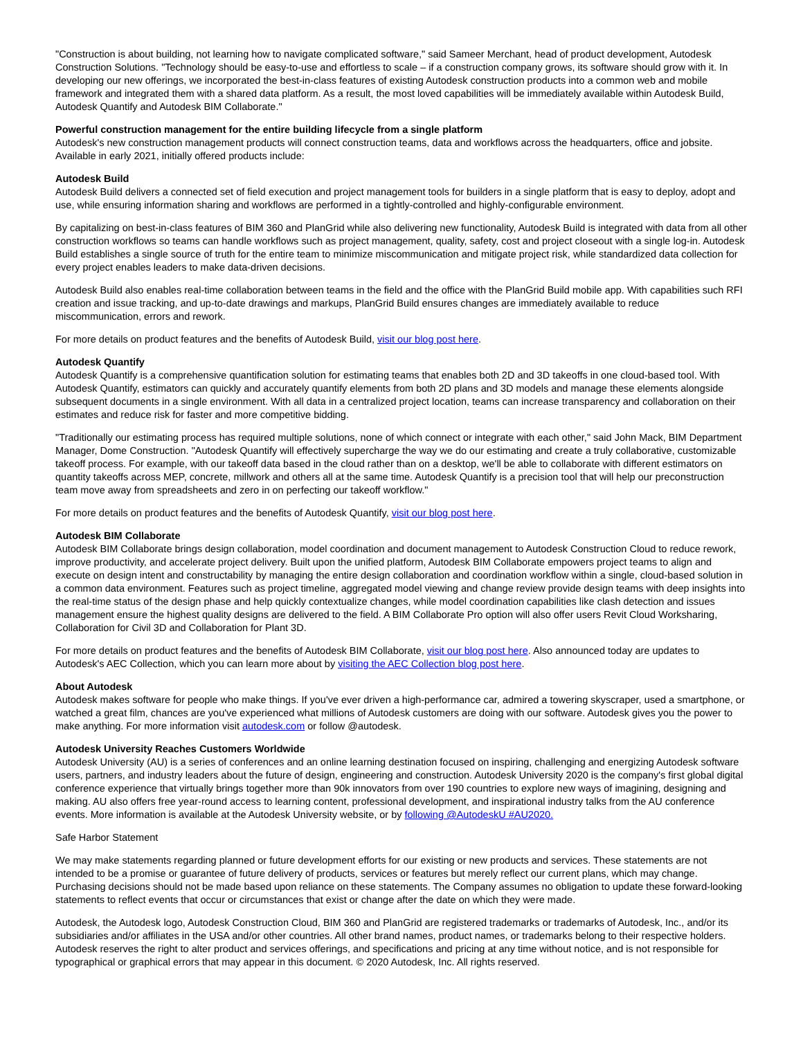"Construction is about building, not learning how to navigate complicated software," said Sameer Merchant, head of product development, Autodesk Construction Solutions. "Technology should be easy-to-use and effortless to scale – if a construction company grows, its software should grow with it. In developing our new offerings, we incorporated the best-in-class features of existing Autodesk construction products into a common web and mobile framework and integrated them with a shared data platform. As a result, the most loved capabilities will be immediately available within Autodesk Build, Autodesk Quantify and Autodesk BIM Collaborate."
Powerful construction management for the entire building lifecycle from a single platform
Autodesk's new construction management products will connect construction teams, data and workflows across the headquarters, office and jobsite. Available in early 2021, initially offered products include:
Autodesk Build
Autodesk Build delivers a connected set of field execution and project management tools for builders in a single platform that is easy to deploy, adopt and use, while ensuring information sharing and workflows are performed in a tightly-controlled and highly-configurable environment.
By capitalizing on best-in-class features of BIM 360 and PlanGrid while also delivering new functionality, Autodesk Build is integrated with data from all other construction workflows so teams can handle workflows such as project management, quality, safety, cost and project closeout with a single log-in. Autodesk Build establishes a single source of truth for the entire team to minimize miscommunication and mitigate project risk, while standardized data collection for every project enables leaders to make data-driven decisions.
Autodesk Build also enables real-time collaboration between teams in the field and the office with the PlanGrid Build mobile app. With capabilities such RFI creation and issue tracking, and up-to-date drawings and markups, PlanGrid Build ensures changes are immediately available to reduce miscommunication, errors and rework.
For more details on product features and the benefits of Autodesk Build, visit our blog post here.
Autodesk Quantify
Autodesk Quantify is a comprehensive quantification solution for estimating teams that enables both 2D and 3D takeoffs in one cloud-based tool. With Autodesk Quantify, estimators can quickly and accurately quantify elements from both 2D plans and 3D models and manage these elements alongside subsequent documents in a single environment. With all data in a centralized project location, teams can increase transparency and collaboration on their estimates and reduce risk for faster and more competitive bidding.
"Traditionally our estimating process has required multiple solutions, none of which connect or integrate with each other," said John Mack, BIM Department Manager, Dome Construction. "Autodesk Quantify will effectively supercharge the way we do our estimating and create a truly collaborative, customizable takeoff process. For example, with our takeoff data based in the cloud rather than on a desktop, we'll be able to collaborate with different estimators on quantity takeoffs across MEP, concrete, millwork and others all at the same time. Autodesk Quantify is a precision tool that will help our preconstruction team move away from spreadsheets and zero in on perfecting our takeoff workflow."
For more details on product features and the benefits of Autodesk Quantify, visit our blog post here.
Autodesk BIM Collaborate
Autodesk BIM Collaborate brings design collaboration, model coordination and document management to Autodesk Construction Cloud to reduce rework, improve productivity, and accelerate project delivery. Built upon the unified platform, Autodesk BIM Collaborate empowers project teams to align and execute on design intent and constructability by managing the entire design collaboration and coordination workflow within a single, cloud-based solution in a common data environment. Features such as project timeline, aggregated model viewing and change review provide design teams with deep insights into the real-time status of the design phase and help quickly contextualize changes, while model coordination capabilities like clash detection and issues management ensure the highest quality designs are delivered to the field. A BIM Collaborate Pro option will also offer users Revit Cloud Worksharing, Collaboration for Civil 3D and Collaboration for Plant 3D.
For more details on product features and the benefits of Autodesk BIM Collaborate, visit our blog post here. Also announced today are updates to Autodesk's AEC Collection, which you can learn more about by visiting the AEC Collection blog post here.
About Autodesk
Autodesk makes software for people who make things. If you've ever driven a high-performance car, admired a towering skyscraper, used a smartphone, or watched a great film, chances are you've experienced what millions of Autodesk customers are doing with our software. Autodesk gives you the power to make anything. For more information visit autodesk.com or follow @autodesk.
Autodesk University Reaches Customers Worldwide
Autodesk University (AU) is a series of conferences and an online learning destination focused on inspiring, challenging and energizing Autodesk software users, partners, and industry leaders about the future of design, engineering and construction. Autodesk University 2020 is the company's first global digital conference experience that virtually brings together more than 90k innovators from over 190 countries to explore new ways of imagining, designing and making. AU also offers free year-round access to learning content, professional development, and inspirational industry talks from the AU conference events. More information is available at the Autodesk University website, or by following @AutodeskU #AU2020.
Safe Harbor Statement
We may make statements regarding planned or future development efforts for our existing or new products and services. These statements are not intended to be a promise or guarantee of future delivery of products, services or features but merely reflect our current plans, which may change. Purchasing decisions should not be made based upon reliance on these statements. The Company assumes no obligation to update these forward-looking statements to reflect events that occur or circumstances that exist or change after the date on which they were made.
Autodesk, the Autodesk logo, Autodesk Construction Cloud, BIM 360 and PlanGrid are registered trademarks or trademarks of Autodesk, Inc., and/or its subsidiaries and/or affiliates in the USA and/or other countries. All other brand names, product names, or trademarks belong to their respective holders. Autodesk reserves the right to alter product and services offerings, and specifications and pricing at any time without notice, and is not responsible for typographical or graphical errors that may appear in this document. © 2020 Autodesk, Inc. All rights reserved.